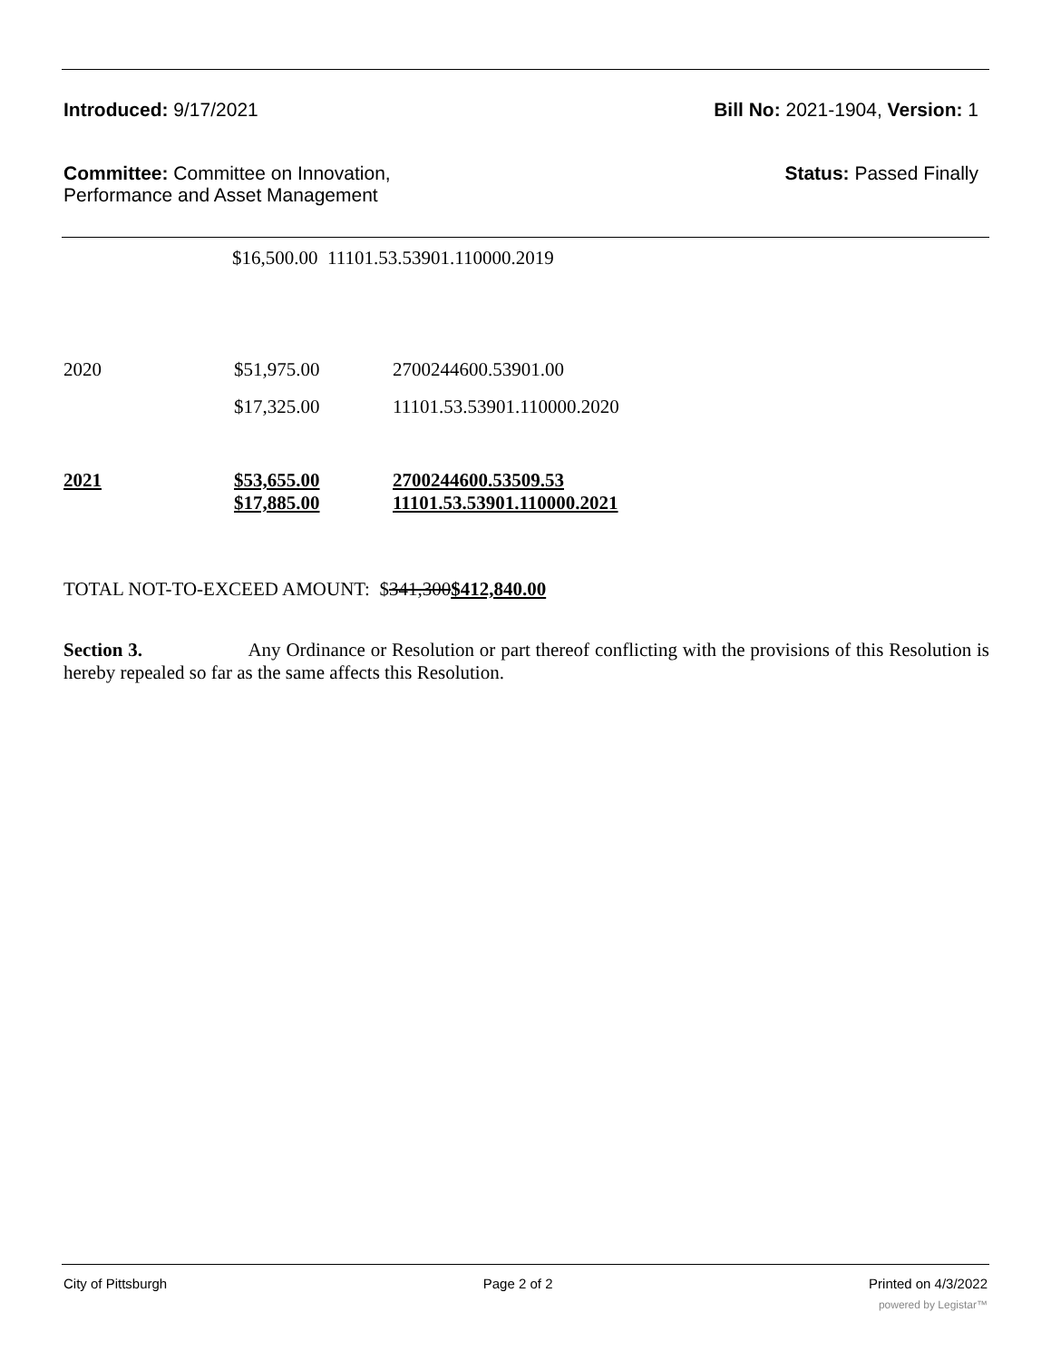Introduced: 9/17/2021 Bill No: 2021-1904, Version: 1
Committee: Committee on Innovation,
Performance and Asset Management
Status: Passed Finally
$16,500.00 11101.53.53901.110000.2019
| 2020 | $51,975.00 | 2700244600.53901.00 |
| | $17,325.00 | 11101.53.53901.110000.2020 |
| 2021 | $53,655.00 $17,885.00 | 2700244600.53509.53 11101.53.53901.110000.2021 |
TOTAL NOT-TO-EXCEED AMOUNT: $341,300$412,840.00
Section 3. Any Ordinance or Resolution or part thereof conflicting with the provisions of this Resolution is hereby repealed so far as the same affects this Resolution.
City of Pittsburgh Page 2 of 2 Printed on 4/3/2022
powered by Legistar™